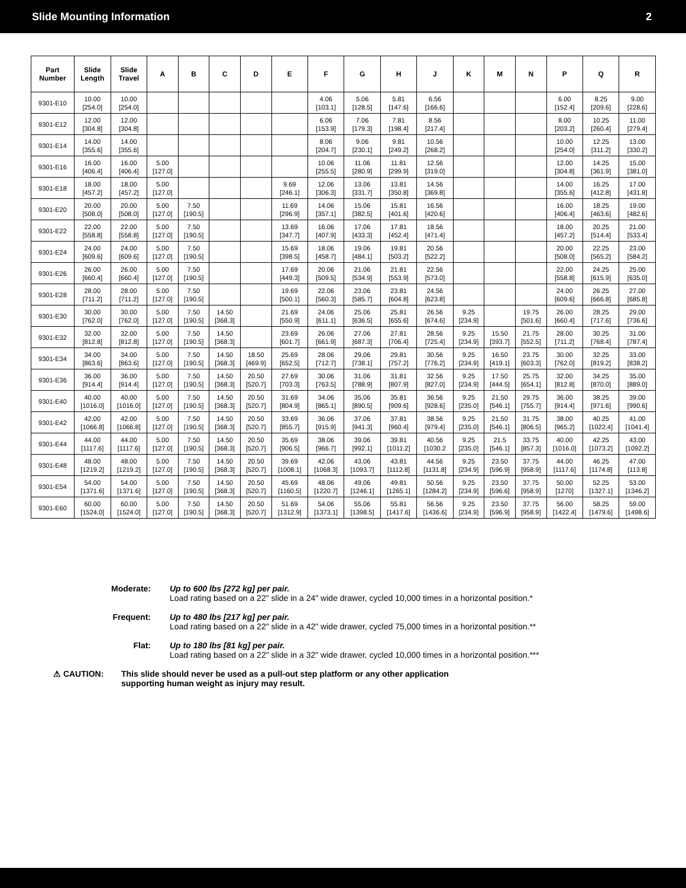Slide Mounting Information 2
| Part Number | Slide Length | Slide Travel | A | B | C | D | E | F | G | H | J | K | M | N | P | Q | R |
| --- | --- | --- | --- | --- | --- | --- | --- | --- | --- | --- | --- | --- | --- | --- | --- | --- | --- |
| 9301-E10 | 10.00 [254.0] | 10.00 [254.0] | | | | | | 4.06 [103.1] | 5.06 [128.5] | 5.81 [147.6] | 6.56 [166.6] | | | | 6.00 [152.4] | 8.25 [209.6] | 9.00 [228.6] |
| 9301-E12 | 12.00 [304.8] | 12.00 [304.8] | | | | | | 6.06 [153.9] | 7.06 [179.3] | 7.81 [198.4] | 8.56 [217.4] | | | | 8.00 [203.2] | 10.25 [260.4] | 11.00 [279.4] |
| 9301-E14 | 14.00 [355.6] | 14.00 [355.6] | | | | | | 8.06 [204.7] | 9.06 [230.1] | 9.81 [249.2] | 10.56 [268.2] | | | | 10.00 [254.0] | 12.25 [311.2] | 13.00 [330.2] |
| 9301-E16 | 16.00 [406.4] | 16.00 [406.4] | 5.00 [127.0] | | | | | 10.06 [255.5] | 11.06 [280.9] | 11.81 [299.9] | 12.56 [319.0] | | | | 12.00 [304.8] | 14.25 [361.9] | 15.00 [381.0] |
| 9301-E18 | 18.00 [457.2] | 18.00 [457.2] | 5.00 [127.0] | | | | 9.69 [246.1] | 12.06 [306.3] | 13.06 [331.7] | 13.81 [350.8] | 14.56 [369.8] | | | | 14.00 [355.6] | 16.25 [412.8] | 17.00 [431.8] |
| 9301-E20 | 20.00 [508.0] | 20.00 [508.0] | 5.00 [127.0] | 7.50 [190.5] | | | 11.69 [296.9] | 14.06 [357.1] | 15.06 [382.5] | 15.81 [401.6] | 16.56 [420.6] | | | | 16.00 [406.4] | 18.25 [463.6] | 19.00 [482.6] |
| 9301-E22 | 22.00 [558.8] | 22.00 [558.8] | 5.00 [127.0] | 7.50 [190.5] | | | 13.69 [347.7] | 16.06 [407.9] | 17.06 [433.3] | 17.81 [452.4] | 18.56 [471.4] | | | | 18.00 [457.2] | 20.25 [514.4] | 21.00 [533.4] |
| 9301-E24 | 24.00 [609.6] | 24.00 [609.6] | 5.00 [127.0] | 7.50 [190.5] | | | 15.69 [398.5] | 18.06 [458.7] | 19.06 [484.1] | 19.81 [503.2] | 20.56 [522.2] | | | | 20.00 [508.0] | 22.25 [565.2] | 23.00 [584.2] |
| 9301-E26 | 26.00 [660.4] | 26.00 [660.4] | 5.00 [127.0] | 7.50 [190.5] | | | 17.69 [449.3] | 20.06 [509.5] | 21.06 [534.9] | 21.81 [553.9] | 22.56 [573.0] | | | | 22.00 [558.8] | 24.25 [615.9] | 25.00 [635.0] |
| 9301-E28 | 28.00 [711.2] | 28.00 [711.2] | 5.00 [127.0] | 7.50 [190.5] | | | 19.69 [500.1] | 22.06 [560.3] | 23.06 [585.7] | 23.81 [604.8] | 24.56 [623.8] | | | | 24.00 [609.6] | 26.25 [666.8] | 27.00 [685.8] |
| 9301-E30 | 30.00 [762.0] | 30.00 [762.0] | 5.00 [127.0] | 7.50 [190.5] | 14.50 [368.3] | | 21.69 [550.9] | 24.06 [611.1] | 25.06 [636.5] | 25.81 [655.6] | 26.56 [674.6] | 9.25 [234.9] | | 19.75 [501.6] | 26.00 [660.4] | 28.25 [717.6] | 29.00 [736.6] |
| 9301-E32 | 32.00 [812.8] | 32.00 [812.8] | 5.00 [127.0] | 7.50 [190.5] | 14.50 [368.3] | | 23.69 [601.7] | 26.06 [661.9] | 27.06 [687.3] | 27.81 [706.4] | 28.56 [725.4] | 9.25 [234.9] | 15.50 [393.7] | 21.75 [552.5] | 28.00 [711.2] | 30.25 [768.4] | 31.00 [787.4] |
| 9301-E34 | 34.00 [863.6] | 34.00 [863.6] | 5.00 [127.0] | 7.50 [190.5] | 14.50 [368.3] | 18.50 [469.9] | 25.69 [652.5] | 28.06 [712.7] | 29.06 [738.1] | 29.81 [757.2] | 30.56 [776.2] | 9.25 [234.9] | 16.50 [419.1] | 23.75 [603.3] | 30.00 [762.0] | 32.25 [819.2] | 33.00 [838.2] |
| 9301-E36 | 36.00 [914.4] | 36.00 [914.4] | 5.00 [127.0] | 7.50 [190.5] | 14.50 [368.3] | 20.50 [520.7] | 27.69 [703.3] | 30.06 [763.5] | 31.06 [788.9] | 31.81 [807.9] | 32.56 [827.0] | 9.25 [234.9] | 17.50 [444.5] | 25.75 [654.1] | 32.00 [812.8] | 34.25 [870.0] | 35.00 [889.0] |
| 9301-E40 | 40.00 [1016.0] | 40.00 [1016.0] | 5.00 [127.0] | 7.50 [190.5] | 14.50 [368.3] | 20.50 [520.7] | 31.69 [804.9] | 34.06 [865.1] | 35.06 [890.5] | 35.81 [909.6] | 36.56 [928.6] | 9.25 [235.0] | 21.50 [546.1] | 29.75 [755.7] | 36.00 [914.4] | 38.25 [971.6] | 39.00 [990.6] |
| 9301-E42 | 42.00 [1066.8] | 42.00 [1066.8] | 5.00 [127.0] | 7.50 [190.5] | 14.50 [368.3] | 20.50 [520.7] | 33.69 [855.7] | 36.06 [915.9] | 37.06 [941.3] | 37.81 [960.4] | 38.56 [979.4] | 9.25 [235.0] | 21.50 [546.1] | 31.75 [806.5] | 38.00 [965.2] | 40.25 [1022.4] | 41.00 [1041.4] |
| 9301-E44 | 44.00 [1117.6] | 44.00 [1117.6] | 5.00 [127.0] | 7.50 [190.5] | 14.50 [368.3] | 20.50 [520.7] | 35.69 [906.5] | 38.06 [966.7] | 39.06 [992.1] | 39.81 [1011.2] | 40.56 [1030.2 | 9.25 [235.0] | 21.5 [546.1] | 33.75 [857.3] | 40.00 [1016.0] | 42.25 [1073.2] | 43.00 [1092.2] |
| 9301-E48 | 48.00 [1219.2] | 48.00 [1219.2] | 5.00 [127.0] | 7.50 [190.5] | 14.50 [368.3] | 20.50 [520.7] | 39.69 [1008.1] | 42.06 [1068.3] | 43.06 [1093.7] | 43.81 [1112.8] | 44.56 [1131.8] | 9.25 [234.9] | 23.50 [596.9] | 37.75 [958.9] | 44.00 [1117.6] | 46.25 [1174.8] | 47.00 [113.8] |
| 9301-E54 | 54.00 [1371.6] | 54.00 [1371.6] | 5.00 [127.0] | 7.50 [190.5] | 14.50 [368.3] | 20.50 [520.7] | 45.69 [1160.5] | 48.06 [1220.7] | 49.06 [1246.1] | 49.81 [1265.1] | 50.56 [1284.2] | 9.25 [234.9] | 23.50 [596.6] | 37.75 [958.9] | 50.00 [1270] | 52.25 [1327.1] | 53.00 [1346.2] |
| 9301-E60 | 60.00 [1524.0] | 60.00 [1524.0] | 5.00 [127.0] | 7.50 [190.5] | 14.50 [368.3] | 20.50 [520.7] | 51.69 [1312.9] | 54.06 [1373.1] | 55.06 [1398.5] | 55.81 [1417.6] | 56.56 [1436.6] | 9.25 [234.9] | 23.50 [596.9] | 37.75 [958.9] | 56.00 [1422.4] | 58.25 [1479.6] | 59.00 [1498.6] |
Moderate: Up to 600 lbs [272 kg] per pair.
Load rating based on a 22" slide in a 24" wide drawer, cycled 10,000 times in a horizontal position.*
Frequent: Up to 480 lbs [217 kg] per pair.
Load rating based on a 22" slide in a 42" wide drawer, cycled 75,000 times in a horizontal position.**
Flat: Up to 180 lbs [81 kg] per pair.
Load rating based on a 22" slide in a 32" wide drawer, cycled 10,000 times in a horizontal position.***
⚠ CAUTION: This slide should never be used as a pull-out step platform or any other application
supporting human weight as injury may result.